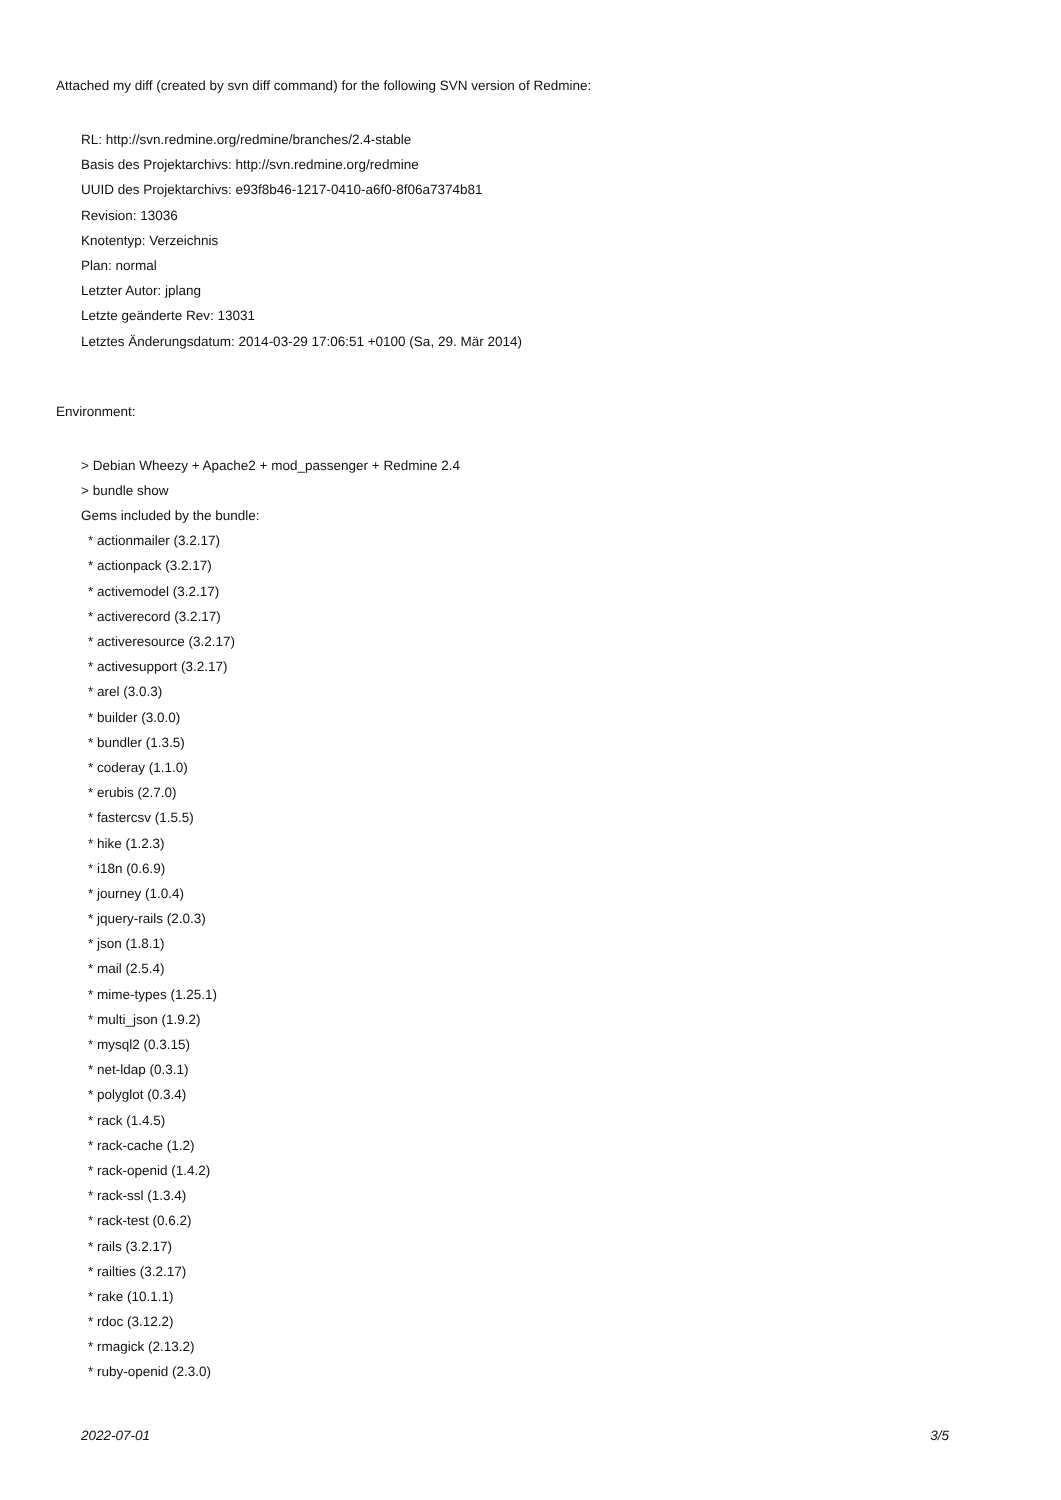Attached my diff (created by svn diff command) for the following SVN version of Redmine:
RL: http://svn.redmine.org/redmine/branches/2.4-stable
Basis des Projektarchivs: http://svn.redmine.org/redmine
UUID des Projektarchivs: e93f8b46-1217-0410-a6f0-8f06a7374b81
Revision: 13036
Knotentyp: Verzeichnis
Plan: normal
Letzter Autor: jplang
Letzte geänderte Rev: 13031
Letztes Änderungsdatum: 2014-03-29 17:06:51 +0100 (Sa, 29. Mär 2014)
Environment:
> Debian Wheezy + Apache2 + mod_passenger + Redmine 2.4
> bundle show
Gems included by the bundle:
* actionmailer (3.2.17)
* actionpack (3.2.17)
* activemodel (3.2.17)
* activerecord (3.2.17)
* activeresource (3.2.17)
* activesupport (3.2.17)
* arel (3.0.3)
* builder (3.0.0)
* bundler (1.3.5)
* coderay (1.1.0)
* erubis (2.7.0)
* fastercsv (1.5.5)
* hike (1.2.3)
* i18n (0.6.9)
* journey (1.0.4)
* jquery-rails (2.0.3)
* json (1.8.1)
* mail (2.5.4)
* mime-types (1.25.1)
* multi_json (1.9.2)
* mysql2 (0.3.15)
* net-ldap (0.3.1)
* polyglot (0.3.4)
* rack (1.4.5)
* rack-cache (1.2)
* rack-openid (1.4.2)
* rack-ssl (1.3.4)
* rack-test (0.6.2)
* rails (3.2.17)
* railties (3.2.17)
* rake (10.1.1)
* rdoc (3.12.2)
* rmagick (2.13.2)
* ruby-openid (2.3.0)
2022-07-01 3/5